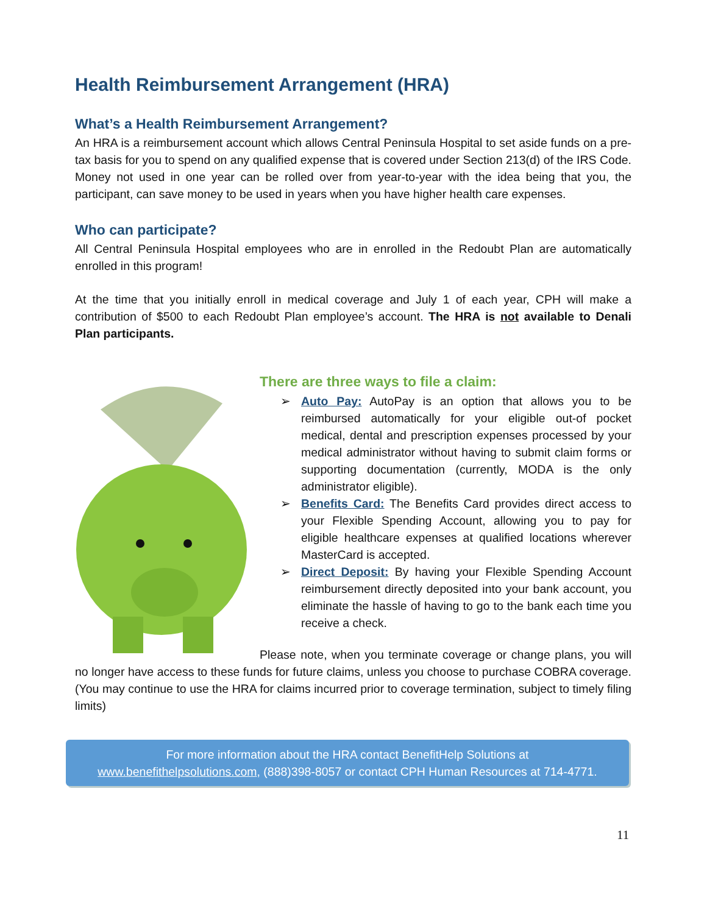Health Reimbursement Arrangement (HRA)
What’s a Health Reimbursement Arrangement?
An HRA is a reimbursement account which allows Central Peninsula Hospital to set aside funds on a pre-tax basis for you to spend on any qualified expense that is covered under Section 213(d) of the IRS Code. Money not used in one year can be rolled over from year-to-year with the idea being that you, the participant, can save money to be used in years when you have higher health care expenses.
Who can participate?
All Central Peninsula Hospital employees who are in enrolled in the Redoubt Plan are automatically enrolled in this program!
At the time that you initially enroll in medical coverage and July 1 of each year, CPH will make a contribution of $500 to each Redoubt Plan employee’s account. The HRA is not available to Denali Plan participants.
There are three ways to file a claim:
➢ Auto Pay: AutoPay is an option that allows you to be reimbursed automatically for your eligible out-of pocket medical, dental and prescription expenses processed by your medical administrator without having to submit claim forms or supporting documentation (currently, MODA is the only administrator eligible).
➢ Benefits Card: The Benefits Card provides direct access to your Flexible Spending Account, allowing you to pay for eligible healthcare expenses at qualified locations wherever MasterCard is accepted.
➢ Direct Deposit: By having your Flexible Spending Account reimbursement directly deposited into your bank account, you eliminate the hassle of having to go to the bank each time you receive a check.
Please note, when you terminate coverage or change plans, you will no longer have access to these funds for future claims, unless you choose to purchase COBRA coverage. (You may continue to use the HRA for claims incurred prior to coverage termination, subject to timely filing limits)
For more information about the HRA contact BenefitHelp Solutions at
www.benefithelpsolutions.com, (888)398-8057 or contact CPH Human Resources at 714-4771.
11